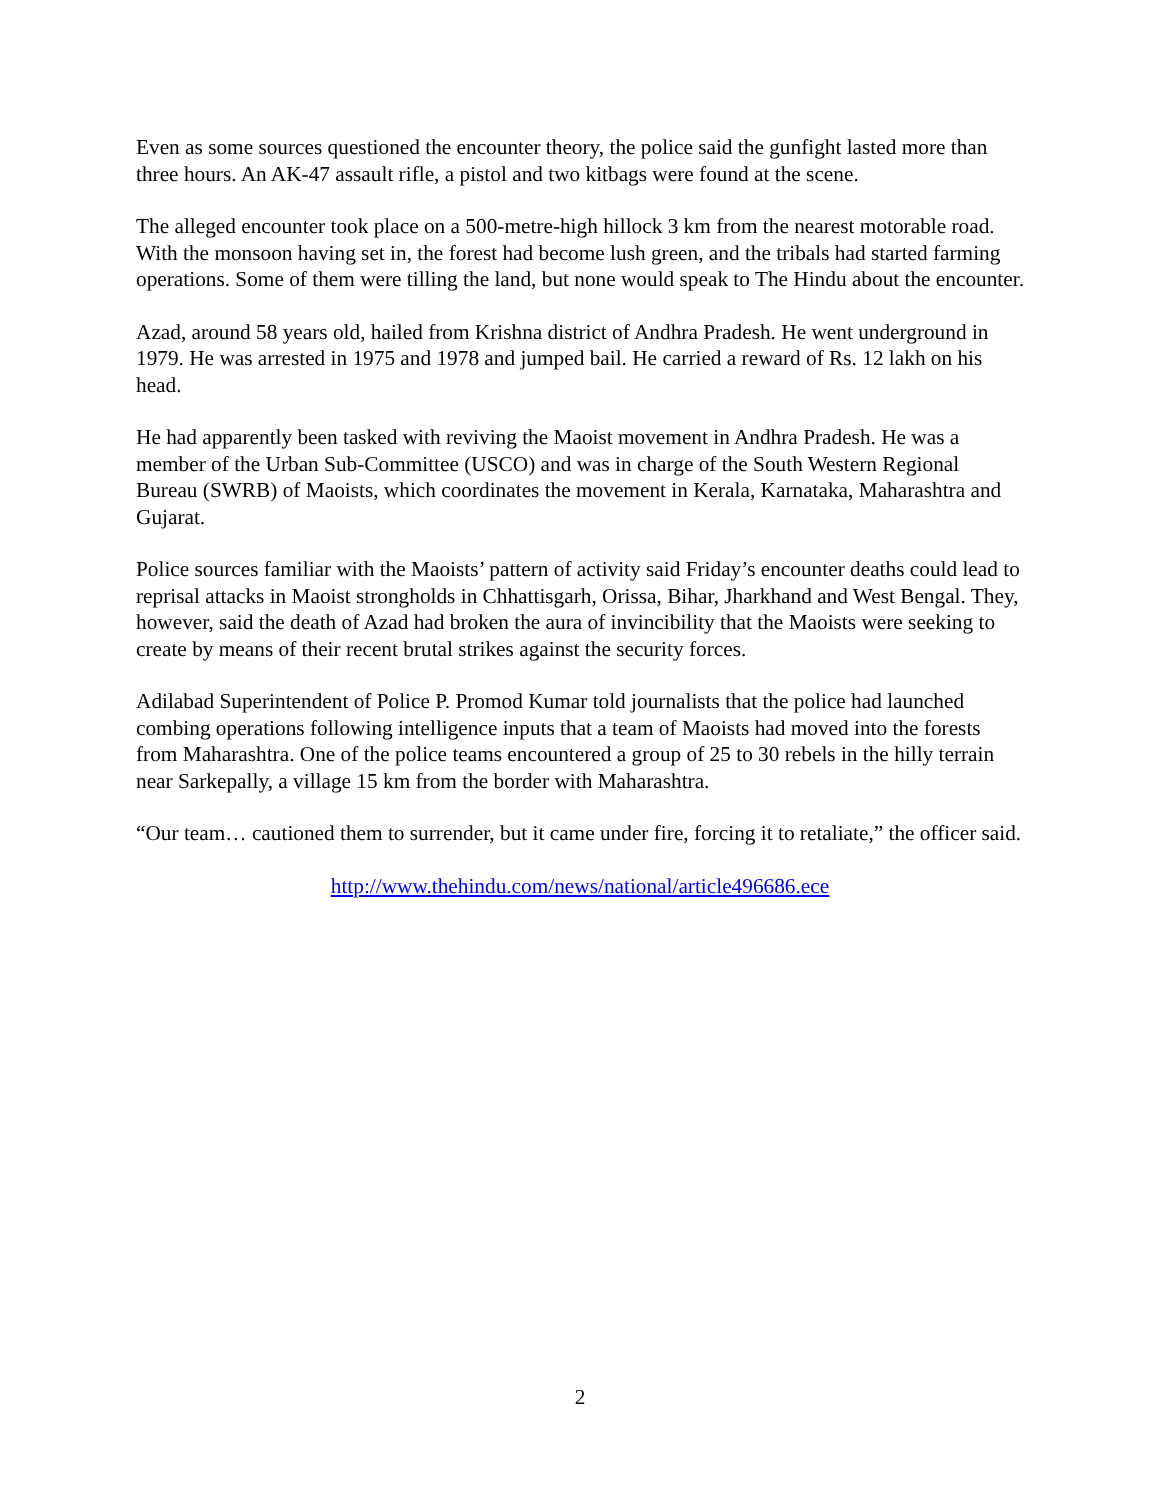Even as some sources questioned the encounter theory, the police said the gunfight lasted more than three hours. An AK-47 assault rifle, a pistol and two kitbags were found at the scene.
The alleged encounter took place on a 500-metre-high hillock 3 km from the nearest motorable road. With the monsoon having set in, the forest had become lush green, and the tribals had started farming operations. Some of them were tilling the land, but none would speak to The Hindu about the encounter.
Azad, around 58 years old, hailed from Krishna district of Andhra Pradesh. He went underground in 1979. He was arrested in 1975 and 1978 and jumped bail. He carried a reward of Rs. 12 lakh on his head.
He had apparently been tasked with reviving the Maoist movement in Andhra Pradesh. He was a member of the Urban Sub-Committee (USCO) and was in charge of the South Western Regional Bureau (SWRB) of Maoists, which coordinates the movement in Kerala, Karnataka, Maharashtra and Gujarat.
Police sources familiar with the Maoists’ pattern of activity said Friday’s encounter deaths could lead to reprisal attacks in Maoist strongholds in Chhattisgarh, Orissa, Bihar, Jharkhand and West Bengal. They, however, said the death of Azad had broken the aura of invincibility that the Maoists were seeking to create by means of their recent brutal strikes against the security forces.
Adilabad Superintendent of Police P. Promod Kumar told journalists that the police had launched combing operations following intelligence inputs that a team of Maoists had moved into the forests from Maharashtra. One of the police teams encountered a group of 25 to 30 rebels in the hilly terrain near Sarkepally, a village 15 km from the border with Maharashtra.
“Our team… cautioned them to surrender, but it came under fire, forcing it to retaliate,” the officer said.
http://www.thehindu.com/news/national/article496686.ece
2